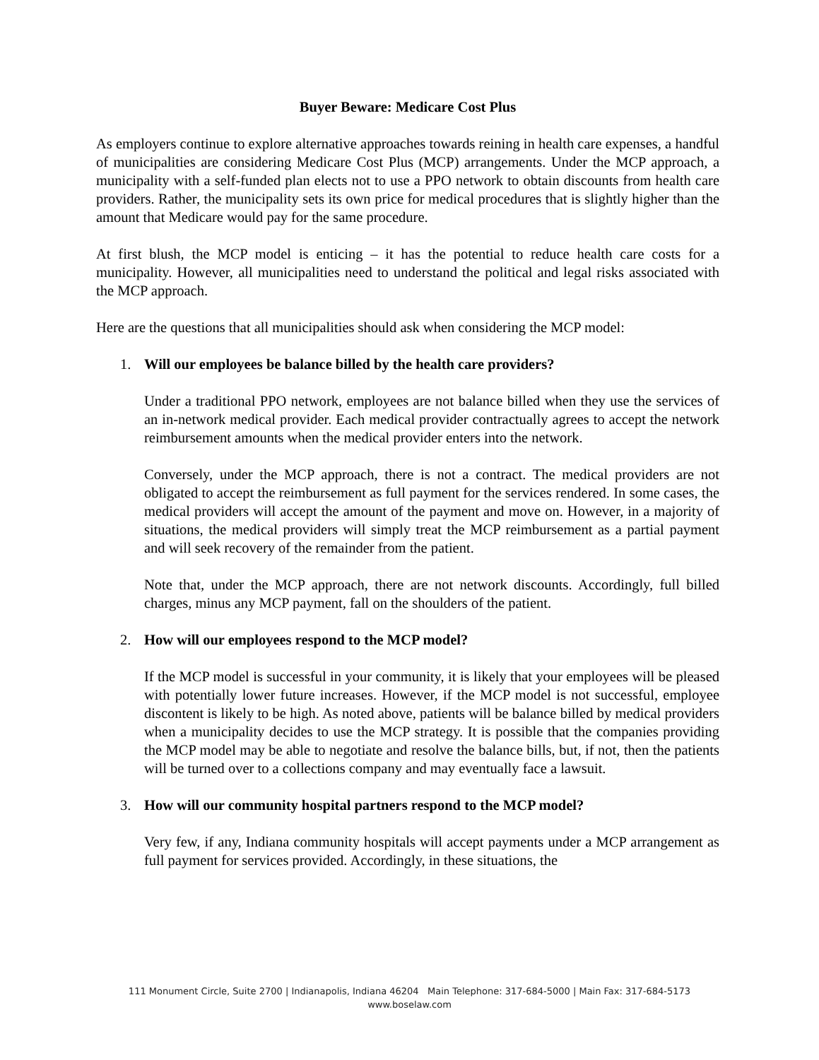Buyer Beware: Medicare Cost Plus
As employers continue to explore alternative approaches towards reining in health care expenses, a handful of municipalities are considering Medicare Cost Plus (MCP) arrangements. Under the MCP approach, a municipality with a self-funded plan elects not to use a PPO network to obtain discounts from health care providers. Rather, the municipality sets its own price for medical procedures that is slightly higher than the amount that Medicare would pay for the same procedure.
At first blush, the MCP model is enticing – it has the potential to reduce health care costs for a municipality. However, all municipalities need to understand the political and legal risks associated with the MCP approach.
Here are the questions that all municipalities should ask when considering the MCP model:
1. Will our employees be balance billed by the health care providers?
Under a traditional PPO network, employees are not balance billed when they use the services of an in-network medical provider. Each medical provider contractually agrees to accept the network reimbursement amounts when the medical provider enters into the network.
Conversely, under the MCP approach, there is not a contract. The medical providers are not obligated to accept the reimbursement as full payment for the services rendered. In some cases, the medical providers will accept the amount of the payment and move on. However, in a majority of situations, the medical providers will simply treat the MCP reimbursement as a partial payment and will seek recovery of the remainder from the patient.
Note that, under the MCP approach, there are not network discounts. Accordingly, full billed charges, minus any MCP payment, fall on the shoulders of the patient.
2. How will our employees respond to the MCP model?
If the MCP model is successful in your community, it is likely that your employees will be pleased with potentially lower future increases. However, if the MCP model is not successful, employee discontent is likely to be high. As noted above, patients will be balance billed by medical providers when a municipality decides to use the MCP strategy. It is possible that the companies providing the MCP model may be able to negotiate and resolve the balance bills, but, if not, then the patients will be turned over to a collections company and may eventually face a lawsuit.
3. How will our community hospital partners respond to the MCP model?
Very few, if any, Indiana community hospitals will accept payments under a MCP arrangement as full payment for services provided. Accordingly, in these situations, the
111 Monument Circle, Suite 2700 | Indianapolis, Indiana 46204 Main Telephone: 317-684-5000 | Main Fax: 317-684-5173
www.boselaw.com